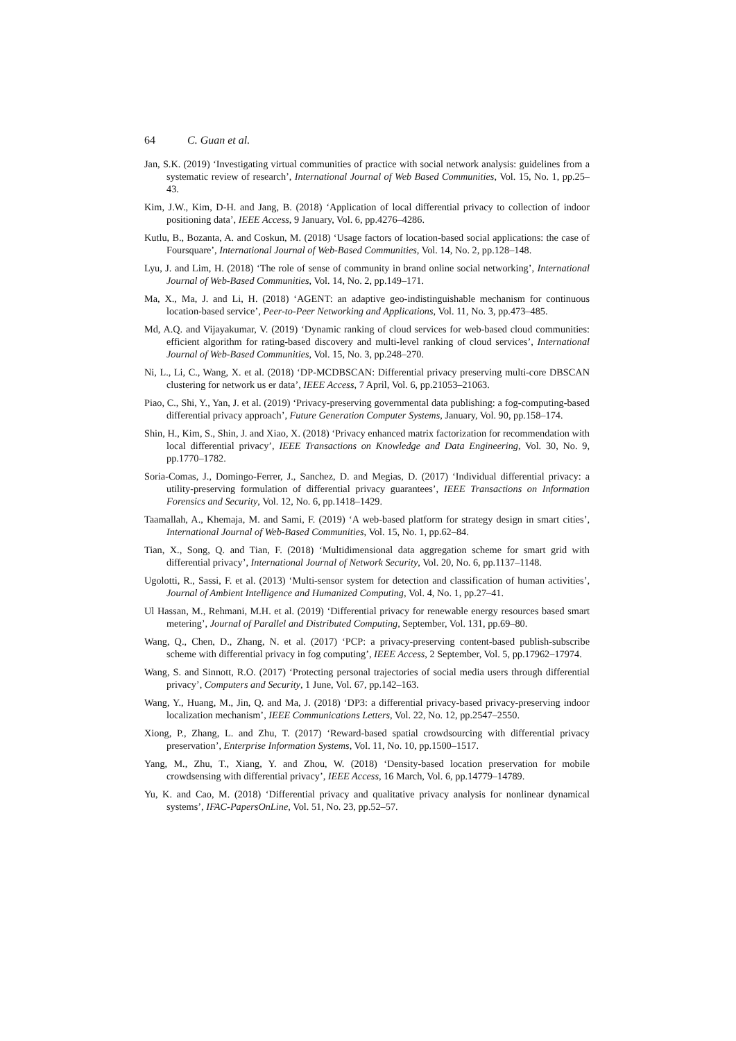64 C. Guan et al.
Jan, S.K. (2019) ‘Investigating virtual communities of practice with social network analysis: guidelines from a systematic review of research’, International Journal of Web Based Communities, Vol. 15, No. 1, pp.25–43.
Kim, J.W., Kim, D-H. and Jang, B. (2018) ‘Application of local differential privacy to collection of indoor positioning data’, IEEE Access, 9 January, Vol. 6, pp.4276–4286.
Kutlu, B., Bozanta, A. and Coskun, M. (2018) ‘Usage factors of location-based social applications: the case of Foursquare’, International Journal of Web-Based Communities, Vol. 14, No. 2, pp.128–148.
Lyu, J. and Lim, H. (2018) ‘The role of sense of community in brand online social networking’, International Journal of Web-Based Communities, Vol. 14, No. 2, pp.149–171.
Ma, X., Ma, J. and Li, H. (2018) ‘AGENT: an adaptive geo-indistinguishable mechanism for continuous location-based service’, Peer-to-Peer Networking and Applications, Vol. 11, No. 3, pp.473–485.
Md, A.Q. and Vijayakumar, V. (2019) ‘Dynamic ranking of cloud services for web-based cloud communities: efficient algorithm for rating-based discovery and multi-level ranking of cloud services’, International Journal of Web-Based Communities, Vol. 15, No. 3, pp.248–270.
Ni, L., Li, C., Wang, X. et al. (2018) ‘DP-MCDBSCAN: Differential privacy preserving multi-core DBSCAN clustering for network us er data’, IEEE Access, 7 April, Vol. 6, pp.21053–21063.
Piao, C., Shi, Y., Yan, J. et al. (2019) ‘Privacy-preserving governmental data publishing: a fog-computing-based differential privacy approach’, Future Generation Computer Systems, January, Vol. 90, pp.158–174.
Shin, H., Kim, S., Shin, J. and Xiao, X. (2018) ‘Privacy enhanced matrix factorization for recommendation with local differential privacy’, IEEE Transactions on Knowledge and Data Engineering, Vol. 30, No. 9, pp.1770–1782.
Soria-Comas, J., Domingo-Ferrer, J., Sanchez, D. and Megias, D. (2017) ‘Individual differential privacy: a utility-preserving formulation of differential privacy guarantees’, IEEE Transactions on Information Forensics and Security, Vol. 12, No. 6, pp.1418–1429.
Taamallah, A., Khemaja, M. and Sami, F. (2019) ‘A web-based platform for strategy design in smart cities’, International Journal of Web-Based Communities, Vol. 15, No. 1, pp.62–84.
Tian, X., Song, Q. and Tian, F. (2018) ‘Multidimensional data aggregation scheme for smart grid with differential privacy’, International Journal of Network Security, Vol. 20, No. 6, pp.1137–1148.
Ugolotti, R., Sassi, F. et al. (2013) ‘Multi-sensor system for detection and classification of human activities’, Journal of Ambient Intelligence and Humanized Computing, Vol. 4, No. 1, pp.27–41.
Ul Hassan, M., Rehmani, M.H. et al. (2019) ‘Differential privacy for renewable energy resources based smart metering’, Journal of Parallel and Distributed Computing, September, Vol. 131, pp.69–80.
Wang, Q., Chen, D., Zhang, N. et al. (2017) ‘PCP: a privacy-preserving content-based publish-subscribe scheme with differential privacy in fog computing’, IEEE Access, 2 September, Vol. 5, pp.17962–17974.
Wang, S. and Sinnott, R.O. (2017) ‘Protecting personal trajectories of social media users through differential privacy’, Computers and Security, 1 June, Vol. 67, pp.142–163.
Wang, Y., Huang, M., Jin, Q. and Ma, J. (2018) ‘DP3: a differential privacy-based privacy-preserving indoor localization mechanism’, IEEE Communications Letters, Vol. 22, No. 12, pp.2547–2550.
Xiong, P., Zhang, L. and Zhu, T. (2017) ‘Reward-based spatial crowdsourcing with differential privacy preservation’, Enterprise Information Systems, Vol. 11, No. 10, pp.1500–1517.
Yang, M., Zhu, T., Xiang, Y. and Zhou, W. (2018) ‘Density-based location preservation for mobile crowdsensing with differential privacy’, IEEE Access, 16 March, Vol. 6, pp.14779–14789.
Yu, K. and Cao, M. (2018) ‘Differential privacy and qualitative privacy analysis for nonlinear dynamical systems’, IFAC-PapersOnLine, Vol. 51, No. 23, pp.52–57.